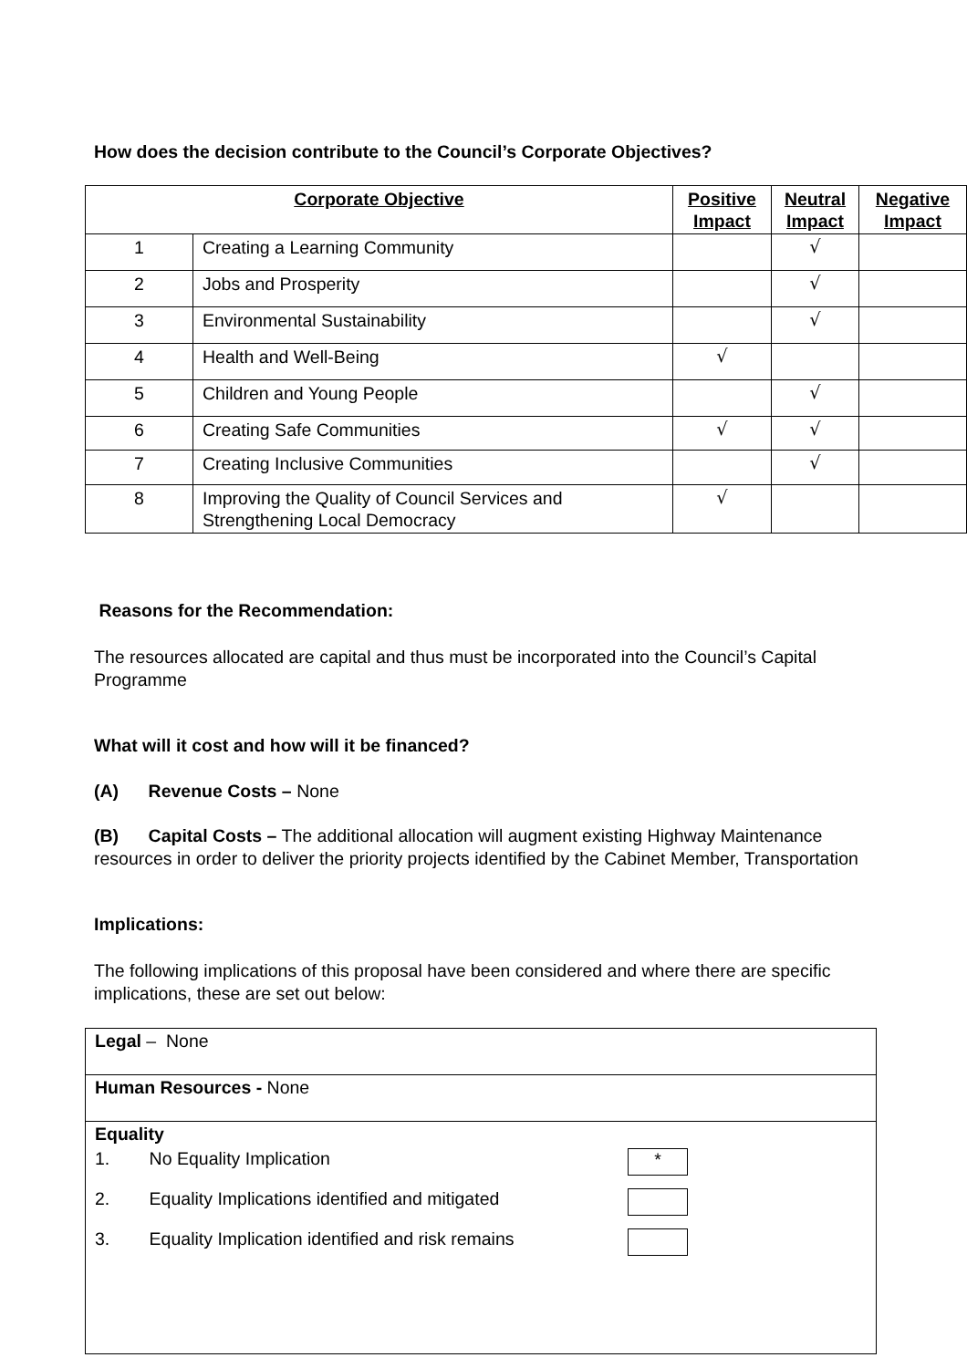How does the decision contribute to the Council’s Corporate Objectives?
| Corporate Objective | | Positive Impact | Neutral Impact | Negative Impact |
| --- | --- | --- | --- | --- |
| 1 | Creating a Learning Community | | √ | |
| 2 | Jobs and Prosperity | | √ | |
| 3 | Environmental Sustainability | | √ | |
| 4 | Health and Well-Being | √ | | |
| 5 | Children and Young People | | √ | |
| 6 | Creating Safe Communities | √ | √ | |
| 7 | Creating Inclusive Communities | | √ | |
| 8 | Improving the Quality of Council Services and Strengthening Local Democracy | √ | | |
Reasons for the Recommendation:
The resources allocated are capital and thus must be incorporated into the Council’s Capital Programme
What will it cost and how will it be financed?
(A) Revenue Costs – None
(B) Capital Costs – The additional allocation will augment existing Highway Maintenance resources in order to deliver the priority projects identified by the Cabinet Member, Transportation
Implications:
The following implications of this proposal have been considered and where there are specific implications, these are set out below:
| Legal – None |
| Human Resources - None |
| Equality 1. No Equality Implication * 2. Equality Implications identified and mitigated 3. Equality Implication identified and risk remains |